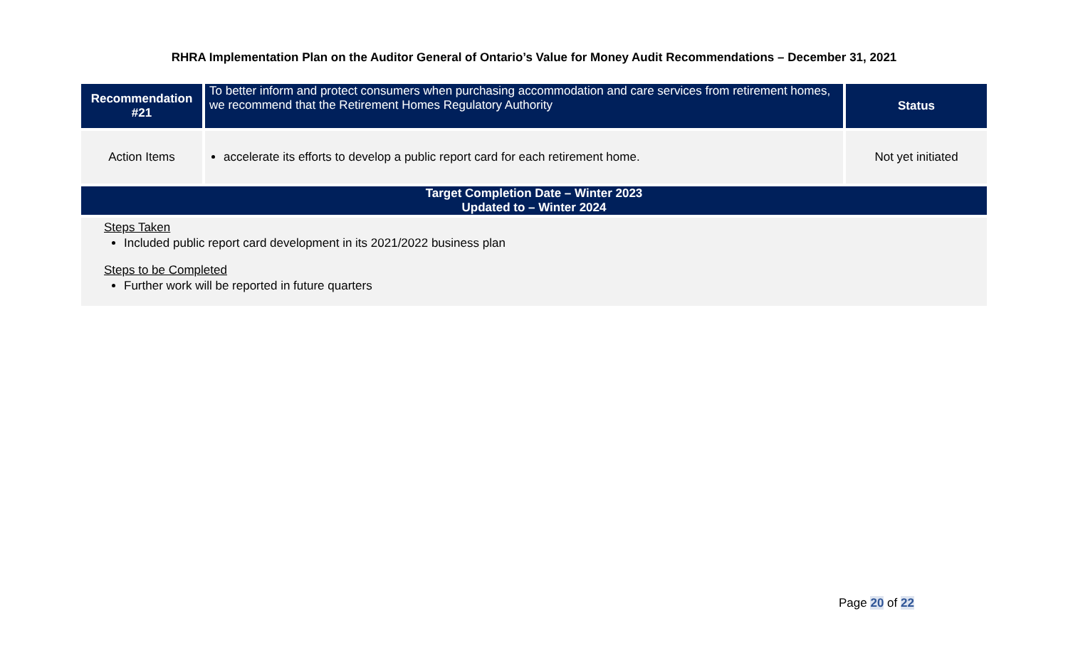RHRA Implementation Plan on the Auditor General of Ontario’s Value for Money Audit Recommendations – December 31, 2021
| Recommendation #21 | To better inform and protect consumers when purchasing accommodation and care services from retirement homes, we recommend that the Retirement Homes Regulatory Authority | Status |
| Action Items | accelerate its efforts to develop a public report card for each retirement home. | Not yet initiated |
| Target Completion Date – Winter 2023 Updated to – Winter 2024 | | |
| Steps Taken Included public report card development in its 2021/2022 business plan Steps to be Completed Further work will be reported in future quarters | | |
Page 20 of 22